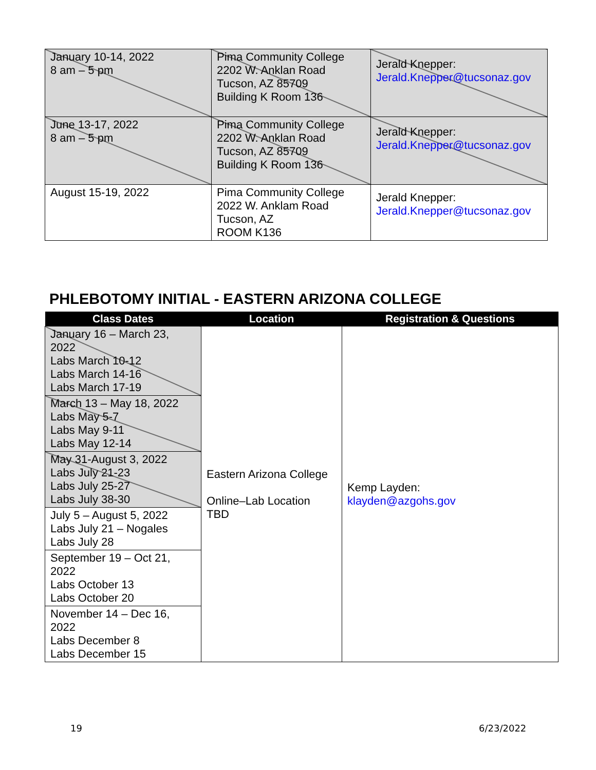| January 10-14, 2022 8 am – 5 pm | Pima Community College 2202 W. Anklan Road Tucson, AZ 85709 Building K Room 136 | Jerald Knepper: Jerald.Knepper@tucsonaz.gov |
| June 13-17, 2022 8 am – 5 pm | Pima Community College 2202 W. Anklan Road Tucson, AZ 85709 Building K Room 136 | Jerald Knepper: Jerald.Knepper@tucsonaz.gov |
| August 15-19, 2022 | Pima Community College 2022 W. Anklam Road Tucson, AZ ROOM K136 | Jerald Knepper: Jerald.Knepper@tucsonaz.gov |
PHLEBOTOMY INITIAL - EASTERN ARIZONA COLLEGE
| Class Dates | Location | Registration & Questions |
| --- | --- | --- |
| January 16 – March 23, 2022 Labs March 10-12 Labs March 14-16 Labs March 17-19 | Eastern Arizona College Online–Lab Location TBD | Kemp Layden: klayden@azgohs.gov |
| March 13 – May 18, 2022 Labs May 5-7 Labs May 9-11 Labs May 12-14 | | |
| May 31-August 3, 2022 Labs July 21-23 Labs July 25-27 Labs July 38-30 | | |
| July 5 – August 5, 2022 Labs July 21 – Nogales Labs July 28 | | |
| September 19 – Oct 21, 2022 Labs October 13 Labs October 20 | | |
| November 14 – Dec 16, 2022 Labs December 8 Labs December 15 | | |
19 6/23/2022